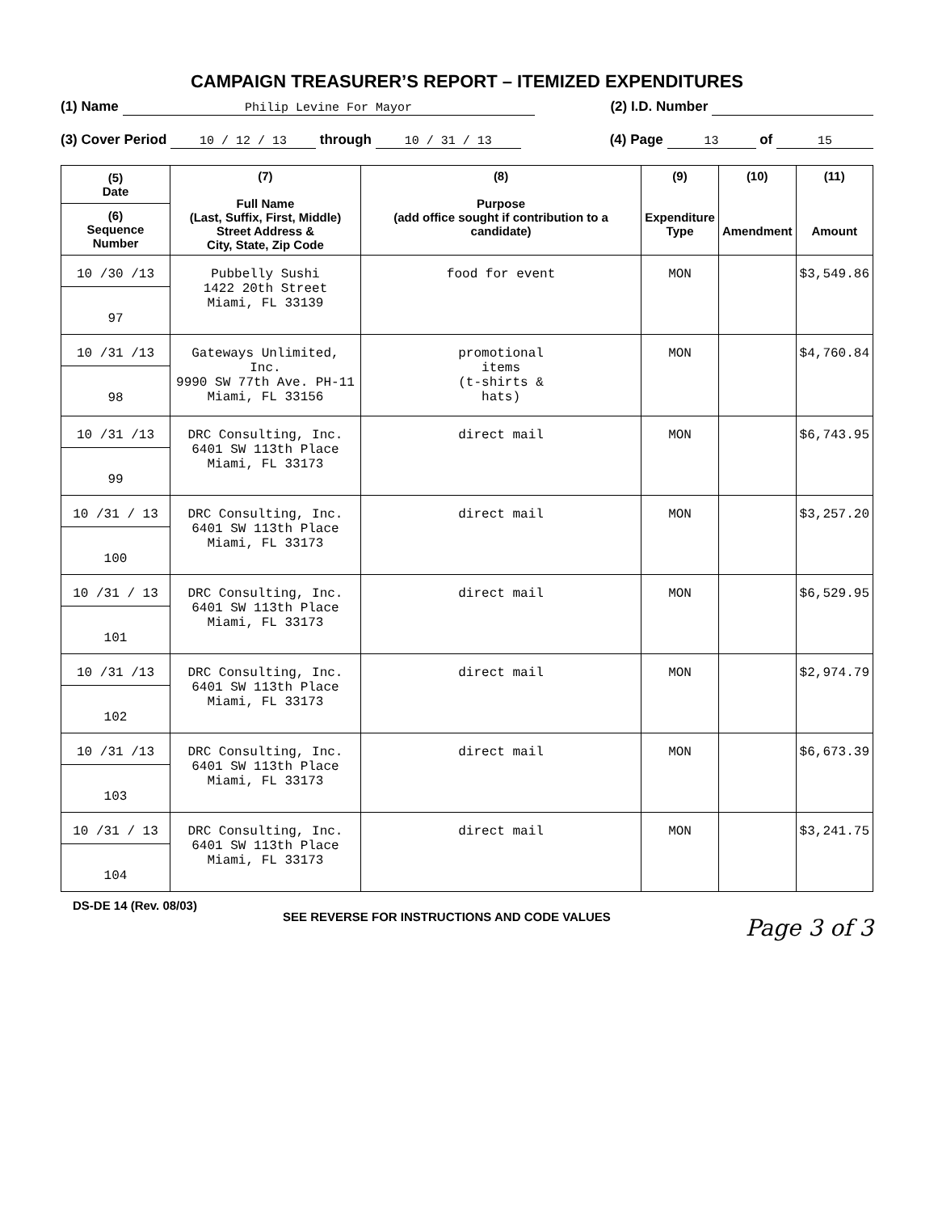CAMPAIGN TREASURER’S REPORT – ITEMIZED EXPENDITURES
(1) Name Philip Levine For Mayor (2) I.D. Number
(3) Cover Period 10 / 12 / 13 through 10 / 31 / 13 (4) Page 13 of 15
| (5) Date (6) Sequence Number | (7) Full Name (Last, Suffix, First, Middle) Street Address & City, State, Zip Code | (8) Purpose (add office sought if contribution to a candidate) | (9) Expenditure Type | (10) Amendment | (11) Amount |
| --- | --- | --- | --- | --- | --- |
| 10 /30 /13 97 | Pubbelly Sushi 1422 20th Street Miami, FL 33139 | food for event | MON | | $3,549.86 |
| 10 /31 /13 98 | Gateways Unlimited, Inc. 9990 SW 77th Ave. PH-11 Miami, FL 33156 | promotional items (t-shirts & hats) | MON | | $4,760.84 |
| 10 /31 /13 99 | DRC Consulting, Inc. 6401 SW 113th Place Miami, FL 33173 | direct mail | MON | | $6,743.95 |
| 10 /31 / 13 100 | DRC Consulting, Inc. 6401 SW 113th Place Miami, FL 33173 | direct mail | MON | | $3,257.20 |
| 10 /31 / 13 101 | DRC Consulting, Inc. 6401 SW 113th Place Miami, FL 33173 | direct mail | MON | | $6,529.95 |
| 10 /31 /13 102 | DRC Consulting, Inc. 6401 SW 113th Place Miami, FL 33173 | direct mail | MON | | $2,974.79 |
| 10 /31 /13 103 | DRC Consulting, Inc. 6401 SW 113th Place Miami, FL 33173 | direct mail | MON | | $6,673.39 |
| 10 /31 / 13 104 | DRC Consulting, Inc. 6401 SW 113th Place Miami, FL 33173 | direct mail | MON | | $3,241.75 |
DS-DE 14 (Rev. 08/03) SEE REVERSE FOR INSTRUCTIONS AND CODE VALUES Page 3 of 3